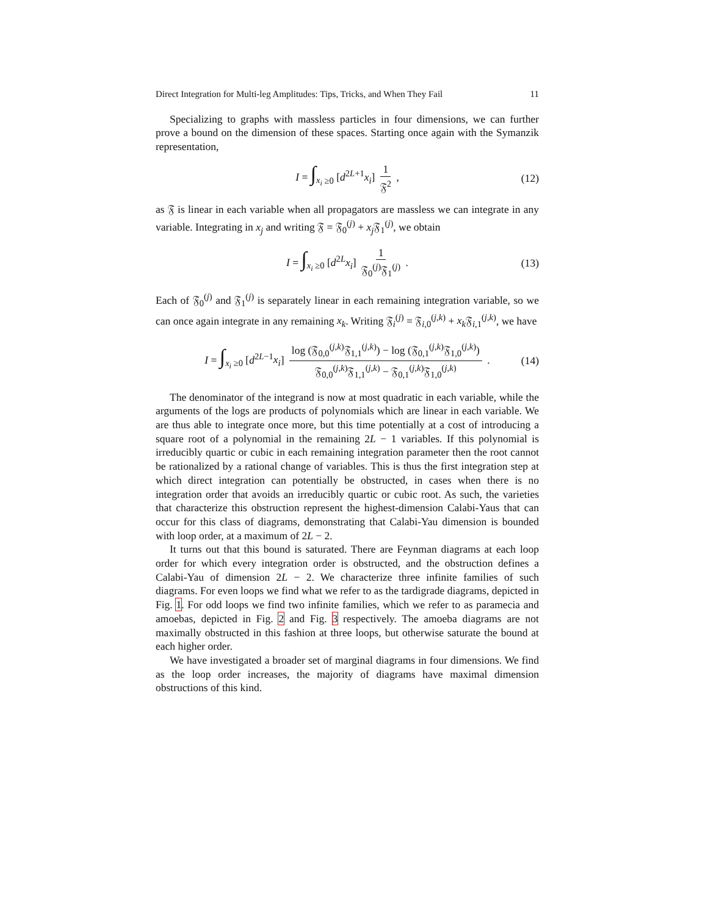Direct Integration for Multi-leg Amplitudes: Tips, Tricks, and When They Fail 11
Specializing to graphs with massless particles in four dimensions, we can further prove a bound on the dimension of these spaces. Starting once again with the Symanzik representation,
I = ∫<sub>x<sub>i</sub> ≥0</sub> [d<sup>2L+1</sup>x<sub>i</sub>] 1 𝔉<sup>2</sup> , (12)
as 𝔉 is linear in each variable when all propagators are massless we can integrate in any variable. Integrating in x<sub>j</sub> and writing 𝔉 = 𝔉<sub>0</sub><sup>(j)</sup> + x<sub>j</sub> 𝔉<sub>1</sub><sup>(j)</sup>, we obtain
I = ∫<sub>x<sub>i</sub> ≥0</sub> [d<sup>2L</sup>x<sub>i</sub>] 1 𝔉<sub>0</sub><sup>(j)</sup>𝔉<sub>1</sub><sup>(j)</sup> . (13)
Each of 𝔉<sub>0</sub><sup>(j)</sup> and 𝔉<sub>1</sub><sup>(j)</sup> is separately linear in each remaining integration variable, so we can once again integrate in any remaining x<sub>k</sub>. Writing 𝔉<sub>i</sub><sup>(j)</sup> = 𝔉<sub>i,0</sub><sup>(j,k)</sup> + x<sub>k</sub> 𝔉<sub>i,1</sub><sup>(j,k)</sup>, we have
I = ∫<sub>x<sub>i</sub> ≥0</sub> [d<sup>2L−1</sup>x<sub>i</sub>] log (𝔉<sub>0,0</sub><sup>(j,k)</sup>𝔉<sub>1,1</sub><sup>(j,k)</sup>) − log (𝔉<sub>0,1</sub><sup>(j,k)</sup>𝔉<sub>1,0</sub><sup>(j,k)</sup>) 𝔉<sub>0,0</sub><sup>(j,k)</sup>𝔉<sub>1,1</sub><sup>(j,k)</sup> − 𝔉<sub>0,1</sub><sup>(j,k)</sup>𝔉<sub>1,0</sub><sup>(j,k)</sup> . (14)
The denominator of the integrand is now at most quadratic in each variable, while the arguments of the logs are products of polynomials which are linear in each variable. We are thus able to integrate once more, but this time potentially at a cost of introducing a square root of a polynomial in the remaining 2L − 1 variables. If this polynomial is irreducibly quartic or cubic in each remaining integration parameter then the root cannot be rationalized by a rational change of variables. This is thus the first integration step at which direct integration can potentially be obstructed, in cases when there is no integration order that avoids an irreducibly quartic or cubic root. As such, the varieties that characterize this obstruction represent the highest-dimension Calabi-Yaus that can occur for this class of diagrams, demonstrating that Calabi-Yau dimension is bounded with loop order, at a maximum of 2L − 2.
It turns out that this bound is saturated. There are Feynman diagrams at each loop order for which every integration order is obstructed, and the obstruction defines a Calabi-Yau of dimension 2L − 2. We characterize three infinite families of such diagrams. For even loops we find what we refer to as the tardigrade diagrams, depicted in Fig. 1. For odd loops we find two infinite families, which we refer to as paramecia and amoebas, depicted in Fig. 2 and Fig. 3 respectively. The amoeba diagrams are not maximally obstructed in this fashion at three loops, but otherwise saturate the bound at each higher order.
We have investigated a broader set of marginal diagrams in four dimensions. We find as the loop order increases, the majority of diagrams have maximal dimension obstructions of this kind.